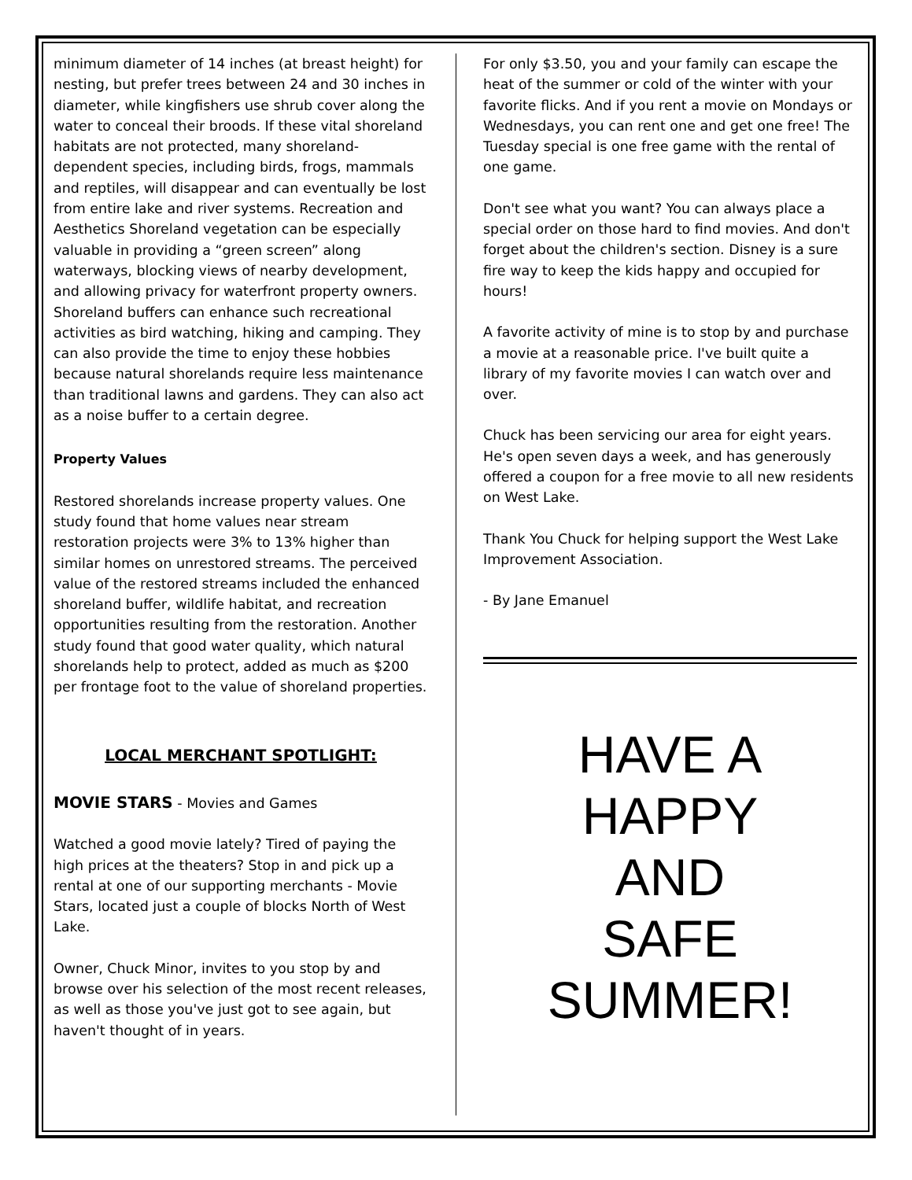minimum diameter of 14 inches (at breast height) for nesting, but prefer trees between 24 and 30 inches in diameter, while kingfishers use shrub cover along the water to conceal their broods. If these vital shoreland habitats are not protected, many shoreland-dependent species, including birds, frogs, mammals and reptiles, will disappear and can eventually be lost from entire lake and river systems. Recreation and Aesthetics Shoreland vegetation can be especially valuable in providing a “green screen” along waterways, blocking views of nearby development, and allowing privacy for waterfront property owners. Shoreland buffers can enhance such recreational activities as bird watching, hiking and camping. They can also provide the time to enjoy these hobbies because natural shorelands require less maintenance than traditional lawns and gardens. They can also act as a noise buffer to a certain degree.
Property Values
Restored shorelands increase property values. One study found that home values near stream restoration projects were 3% to 13% higher than similar homes on unrestored streams. The perceived value of the restored streams included the enhanced shoreland buffer, wildlife habitat, and recreation opportunities resulting from the restoration. Another study found that good water quality, which natural shorelands help to protect, added as much as $200 per frontage foot to the value of shoreland properties.
LOCAL MERCHANT SPOTLIGHT:
MOVIE STARS - Movies and Games
Watched a good movie lately? Tired of paying the high prices at the theaters? Stop in and pick up a rental at one of our supporting merchants - Movie Stars, located just a couple of blocks North of West Lake.
Owner, Chuck Minor, invites to you stop by and browse over his selection of the most recent releases, as well as those you've just got to see again, but haven't thought of in years.
For only $3.50, you and your family can escape the heat of the summer or cold of the winter with your favorite flicks. And if you rent a movie on Mondays or Wednesdays, you can rent one and get one free! The Tuesday special is one free game with the rental of one game.
Don't see what you want? You can always place a special order on those hard to find movies. And don't forget about the children's section. Disney is a sure fire way to keep the kids happy and occupied for hours!
A favorite activity of mine is to stop by and purchase a movie at a reasonable price. I've built quite a library of my favorite movies I can watch over and over.
Chuck has been servicing our area for eight years. He's open seven days a week, and has generously offered a coupon for a free movie to all new residents on West Lake.
Thank You Chuck for helping support the West Lake Improvement Association.
- By Jane Emanuel
HAVE A
HAPPY
AND
SAFE
SUMMER!